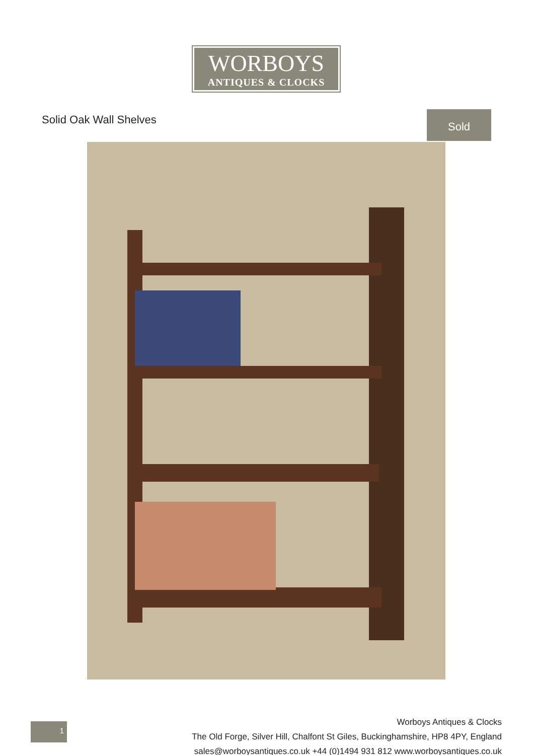WORBOYS
ANTIQUES & CLOCKS
Solid Oak Wall Shelves Sold
1
Worboys Antiques & Clocks
The Old Forge, Silver Hill, Chalfont St Giles, Buckinghamshire, HP8 4PY, England
sales@worboysantiques.co.uk +44 (0)1494 931 812 www.worboysantiques.co.uk